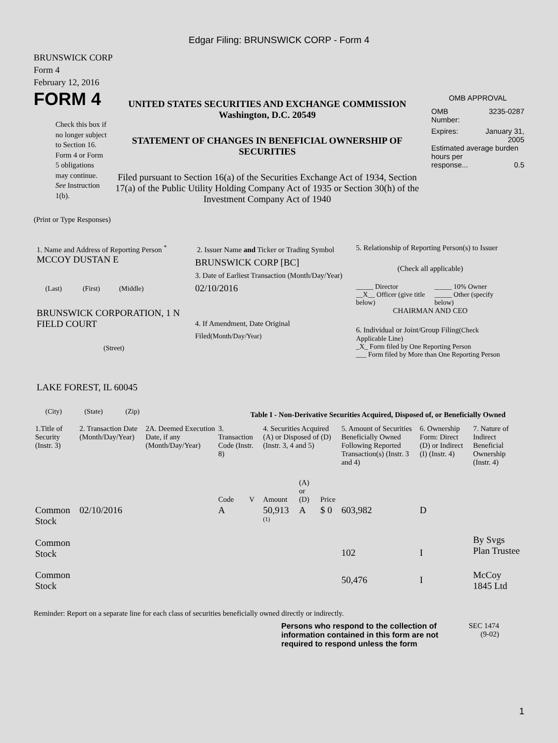Edgar Filing: BRUNSWICK CORP - Form 4
BRUNSWICK CORP
Form 4
February 12, 2016
FORM 4
Check this box if no longer subject to Section 16. Form 4 or Form 5 obligations may continue. See Instruction 1(b).
UNITED STATES SECURITIES AND EXCHANGE COMMISSION
Washington, D.C. 20549
STATEMENT OF CHANGES IN BENEFICIAL OWNERSHIP OF SECURITIES
Filed pursuant to Section 16(a) of the Securities Exchange Act of 1934, Section 17(a) of the Public Utility Holding Company Act of 1935 or Section 30(h) of the Investment Company Act of 1940
OMB APPROVAL
OMB
Number: 3235-0287
Expires: January 31,
2005
Estimated average burden hours per
response... 0.5
(Print or Type Responses)
1. Name and Address of Reporting Person <sup>*</sup>
MCCOY DUSTAN E
(Last) (First) (Middle)
BRUNSWICK CORPORATION, 1 N FIELD COURT
(Street)
LAKE FOREST, IL 60045
(City) (State) (Zip)
2. Issuer Name and Ticker or Trading Symbol
BRUNSWICK CORP [BC]
3. Date of Earliest Transaction (Month/Day/Year)
02/10/2016
4. If Amendment, Date Original Filed(Month/Day/Year)
5. Relationship of Reporting Person(s) to Issuer
(Check all applicable)
| _____ Director | _____ 10% Owner |
| __X__ Officer (give title below) | _____ Other (specify below) |
CHAIRMAN AND CEO
6. Individual or Joint/Group Filing(Check Applicable Line)
_X_ Form filed by One Reporting Person
___ Form filed by More than One Reporting Person
Table I - Non-Derivative Securities Acquired, Disposed of, or Beneficially Owned
| 1.Title of Security (Instr. 3) | 2. Transaction Date (Month/Day/Year) | 2A. Deemed Execution Date, if any (Month/Day/Year) | 3. Transaction Code (Instr. 8) | | 4. Securities Acquired (A) or Disposed of (D) (Instr. 3, 4 and 5) | | | 5. Amount of Securities Beneficially Owned Following Reported Transaction(s) (Instr. 3 and 4) | 6. Ownership Form: Direct (D) or Indirect (I) (Instr. 4) | 7. Nature of Indirect Beneficial Ownership (Instr. 4) |
| --- | --- | --- | --- | --- | --- | --- | --- | --- | --- | --- |
| | | | Code | V | Amount | (A) or (D) | Price | | | |
| Common Stock | 02/10/2016 | | A | | 50,913 <sup>(1)</sup> | A | $ 0 | 603,982 | D | |
| Common Stock | | | | | | | | 102 | I | By Svgs Plan Trustee |
| Common Stock | | | | | | | | 50,476 | I | McCoy 1845 Ltd |
Reminder: Report on a separate line for each class of securities beneficially owned directly or indirectly.
Persons who respond to the collection of information contained in this form are not required to respond unless the form
SEC 1474
(9-02)
1